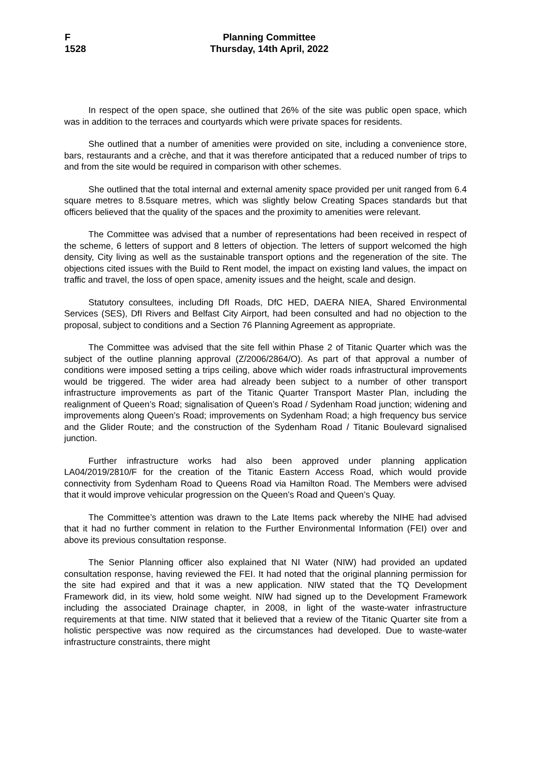F
1528
Planning Committee
Thursday, 14th April, 2022
In respect of the open space, she outlined that 26% of the site was public open space, which was in addition to the terraces and courtyards which were private spaces for residents.
She outlined that a number of amenities were provided on site, including a convenience store, bars, restaurants and a crèche, and that it was therefore anticipated that a reduced number of trips to and from the site would be required in comparison with other schemes.
She outlined that the total internal and external amenity space provided per unit ranged from 6.4 square metres to 8.5square metres, which was slightly below Creating Spaces standards but that officers believed that the quality of the spaces and the proximity to amenities were relevant.
The Committee was advised that a number of representations had been received in respect of the scheme, 6 letters of support and 8 letters of objection. The letters of support welcomed the high density, City living as well as the sustainable transport options and the regeneration of the site. The objections cited issues with the Build to Rent model, the impact on existing land values, the impact on traffic and travel, the loss of open space, amenity issues and the height, scale and design.
Statutory consultees, including DfI Roads, DfC HED, DAERA NIEA, Shared Environmental Services (SES), DfI Rivers and Belfast City Airport, had been consulted and had no objection to the proposal, subject to conditions and a Section 76 Planning Agreement as appropriate.
The Committee was advised that the site fell within Phase 2 of Titanic Quarter which was the subject of the outline planning approval (Z/2006/2864/O). As part of that approval a number of conditions were imposed setting a trips ceiling, above which wider roads infrastructural improvements would be triggered. The wider area had already been subject to a number of other transport infrastructure improvements as part of the Titanic Quarter Transport Master Plan, including the realignment of Queen’s Road; signalisation of Queen’s Road / Sydenham Road junction; widening and improvements along Queen’s Road; improvements on Sydenham Road; a high frequency bus service and the Glider Route; and the construction of the Sydenham Road / Titanic Boulevard signalised junction.
Further infrastructure works had also been approved under planning application LA04/2019/2810/F for the creation of the Titanic Eastern Access Road, which would provide connectivity from Sydenham Road to Queens Road via Hamilton Road. The Members were advised that it would improve vehicular progression on the Queen’s Road and Queen’s Quay.
The Committee’s attention was drawn to the Late Items pack whereby the NIHE had advised that it had no further comment in relation to the Further Environmental Information (FEI) over and above its previous consultation response.
The Senior Planning officer also explained that NI Water (NIW) had provided an updated consultation response, having reviewed the FEI. It had noted that the original planning permission for the site had expired and that it was a new application. NIW stated that the TQ Development Framework did, in its view, hold some weight. NIW had signed up to the Development Framework including the associated Drainage chapter, in 2008, in light of the waste-water infrastructure requirements at that time. NIW stated that it believed that a review of the Titanic Quarter site from a holistic perspective was now required as the circumstances had developed. Due to waste-water infrastructure constraints, there might